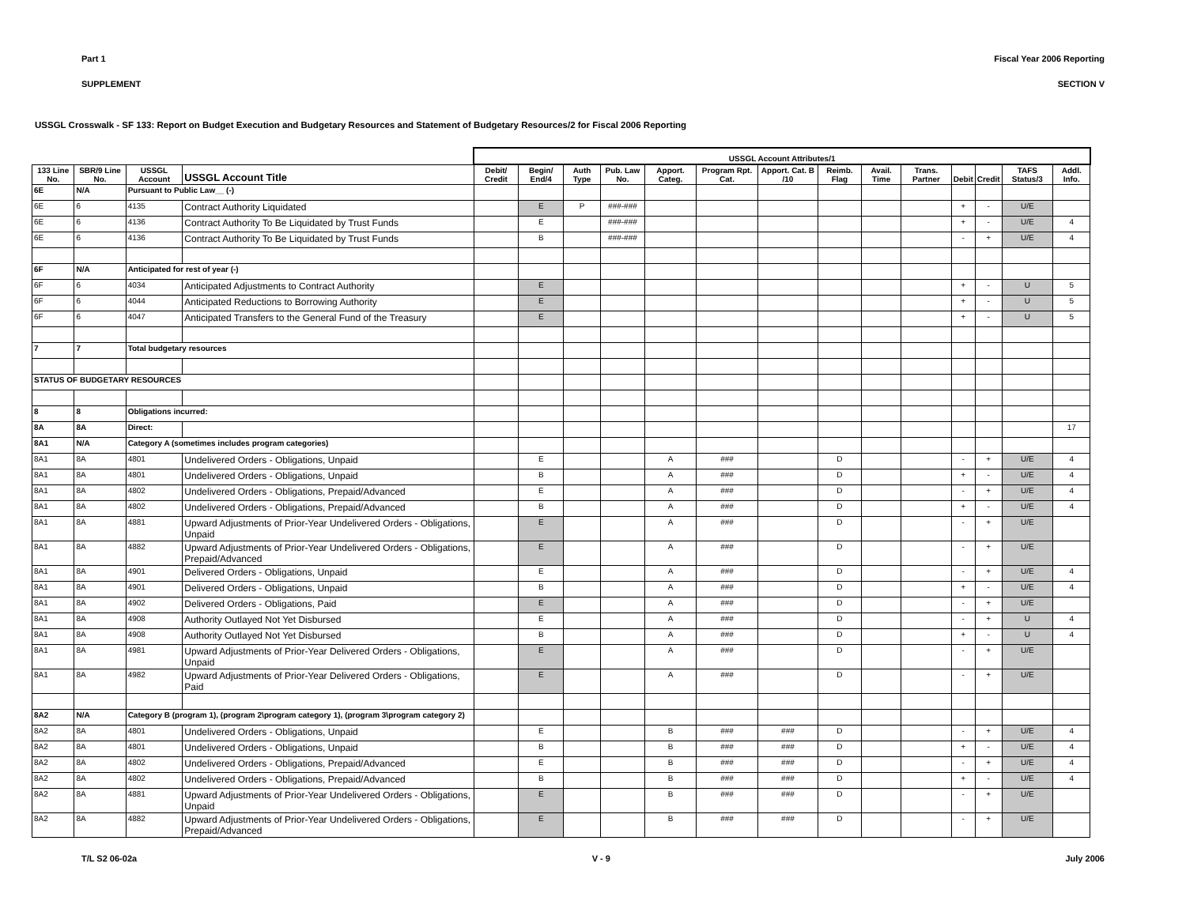Part 1 Fiscal Year 2006 Reporting
SUPPLEMENT SECTION V
USSGL Crosswalk - SF 133: Report on Budget Execution and Budgetary Resources and Statement of Budgetary Resources/2 for Fiscal 2006 Reporting
| | | | | USSGL Account Attributes/1 | | | | | | | | | | | | | | |
| --- | --- | --- | --- | --- | --- | --- | --- | --- | --- | --- | --- | --- | --- | --- | --- | --- | --- | --- |
| 133 Line No. | SBR/9 Line No. | USSGL Account | USSGL Account Title | Debit/ Credit | Begin/ End/4 | Auth Type | Pub. Law No. | Apport. Categ. | Program Rpt. Cat. | Apport. Cat. B /10 | Reimb. Flag | Avail. Time | Trans. Partner | Debit | Credit | TAFS Status/3 | Addl. Info. | |
| 6E | N/A | Pursuant to Public Law__ (-) | | | | | | | | | | | | | | | | |
| 6E | 6 | 4135 | Contract Authority Liquidated | | E | P | ###-### | | | | | | | + | - | U/E | | |
| 6E | 6 | 4136 | Contract Authority To Be Liquidated by Trust Funds | | E | | ###-### | | | | | | | + | - | U/E | 4 | |
| 6E | 6 | 4136 | Contract Authority To Be Liquidated by Trust Funds | | B | | ###-### | | | | | | | - | + | U/E | 4 | |
| 6F | N/A | Anticipated for rest of year (-) | | | | | | | | | | | | | | | | |
| 6F | 6 | 4034 | Anticipated Adjustments to Contract Authority | | E | | | | | | | | | + | - | U | 5 | |
| 6F | 6 | 4044 | Anticipated Reductions to Borrowing Authority | | E | | | | | | | | | + | - | U | 5 | |
| 6F | 6 | 4047 | Anticipated Transfers to the General Fund of the Treasury | | E | | | | | | | | | + | - | U | 5 | |
| 7 | 7 | Total budgetary resources | | | | | | | | | | | | | | | | |
| STATUS OF BUDGETARY RESOURCES | | | | | | | | | | | | | | | | | | |
| 8 | 8 | Obligations incurred: | | | | | | | | | | | | | | | | |
| 8A | 8A | Direct: | | | | | | | | | | | | | | | 17 | |
| 8A1 | N/A | Category A (sometimes includes program categories) | | | | | | | | | | | | | | | | |
| 8A1 | 8A | 4801 | Undelivered Orders - Obligations, Unpaid | | E | | | A | ### | | D | | | - | + | U/E | 4 | |
| 8A1 | 8A | 4801 | Undelivered Orders - Obligations, Unpaid | | B | | | A | ### | | D | | | + | - | U/E | 4 | |
| 8A1 | 8A | 4802 | Undelivered Orders - Obligations, Prepaid/Advanced | | E | | | A | ### | | D | | | - | + | U/E | 4 | |
| 8A1 | 8A | 4802 | Undelivered Orders - Obligations, Prepaid/Advanced | | B | | | A | ### | | D | | | + | - | U/E | 4 | |
| 8A1 | 8A | 4881 | Upward Adjustments of Prior-Year Undelivered Orders - Obligations, Unpaid | | E | | | A | ### | | D | | | - | + | U/E | | |
| 8A1 | 8A | 4882 | Upward Adjustments of Prior-Year Undelivered Orders - Obligations, Prepaid/Advanced | | E | | | A | ### | | D | | | - | + | U/E | | |
| 8A1 | 8A | 4901 | Delivered Orders - Obligations, Unpaid | | E | | | A | ### | | D | | | - | + | U/E | 4 | |
| 8A1 | 8A | 4901 | Delivered Orders - Obligations, Unpaid | | B | | | A | ### | | D | | | + | - | U/E | 4 | |
| 8A1 | 8A | 4902 | Delivered Orders - Obligations, Paid | | E | | | A | ### | | D | | | - | + | U/E | | |
| 8A1 | 8A | 4908 | Authority Outlayed Not Yet Disbursed | | E | | | A | ### | | D | | | - | + | U | 4 | |
| 8A1 | 8A | 4908 | Authority Outlayed Not Yet Disbursed | | B | | | A | ### | | D | | | + | - | U | 4 | |
| 8A1 | 8A | 4981 | Upward Adjustments of Prior-Year Delivered Orders - Obligations, Unpaid | | E | | | A | ### | | D | | | - | + | U/E | | |
| 8A1 | 8A | 4982 | Upward Adjustments of Prior-Year Delivered Orders - Obligations, Paid | | E | | | A | ### | | D | | | - | + | U/E | | |
| 8A2 | N/A | Category B (program 1), (program 2\program category 1), (program 3\program category 2) | | | | | | | | | | | | | | | | |
| 8A2 | 8A | 4801 | Undelivered Orders - Obligations, Unpaid | | E | | | B | ### | ### | D | | | - | + | U/E | 4 | |
| 8A2 | 8A | 4801 | Undelivered Orders - Obligations, Unpaid | | B | | | B | ### | ### | D | | | + | - | U/E | 4 | |
| 8A2 | 8A | 4802 | Undelivered Orders - Obligations, Prepaid/Advanced | | E | | | B | ### | ### | D | | | - | + | U/E | 4 | |
| 8A2 | 8A | 4802 | Undelivered Orders - Obligations, Prepaid/Advanced | | B | | | B | ### | ### | D | | | + | - | U/E | 4 | |
| 8A2 | 8A | 4881 | Upward Adjustments of Prior-Year Undelivered Orders - Obligations, Unpaid | | E | | | B | ### | ### | D | | | - | + | U/E | | |
| 8A2 | 8A | 4882 | Upward Adjustments of Prior-Year Undelivered Orders - Obligations, Prepaid/Advanced | | E | | | B | ### | ### | D | | | - | + | U/E | | |
T/L S2 06-02a V - 9 July 2006